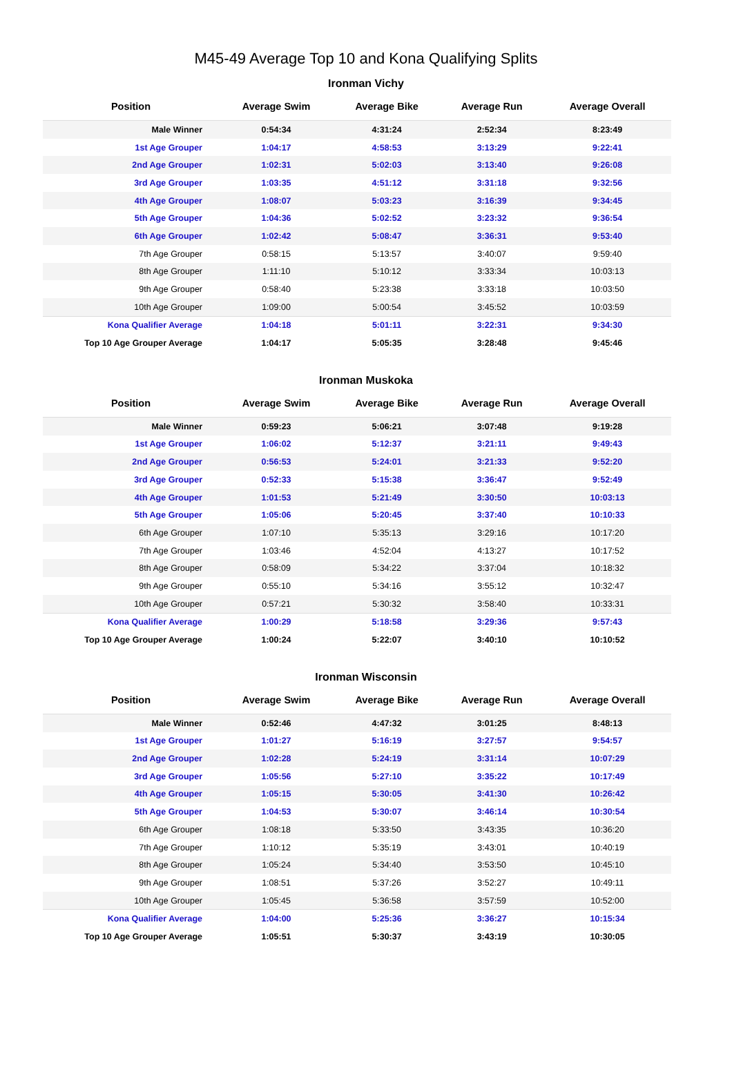M45-49 Average Top 10 and Kona Qualifying Splits
Ironman Vichy
| Position | Average Swim | Average Bike | Average Run | Average Overall |
| --- | --- | --- | --- | --- |
| Male Winner | 0:54:34 | 4:31:24 | 2:52:34 | 8:23:49 |
| 1st Age Grouper | 1:04:17 | 4:58:53 | 3:13:29 | 9:22:41 |
| 2nd Age Grouper | 1:02:31 | 5:02:03 | 3:13:40 | 9:26:08 |
| 3rd Age Grouper | 1:03:35 | 4:51:12 | 3:31:18 | 9:32:56 |
| 4th Age Grouper | 1:08:07 | 5:03:23 | 3:16:39 | 9:34:45 |
| 5th Age Grouper | 1:04:36 | 5:02:52 | 3:23:32 | 9:36:54 |
| 6th Age Grouper | 1:02:42 | 5:08:47 | 3:36:31 | 9:53:40 |
| 7th Age Grouper | 0:58:15 | 5:13:57 | 3:40:07 | 9:59:40 |
| 8th Age Grouper | 1:11:10 | 5:10:12 | 3:33:34 | 10:03:13 |
| 9th Age Grouper | 0:58:40 | 5:23:38 | 3:33:18 | 10:03:50 |
| 10th Age Grouper | 1:09:00 | 5:00:54 | 3:45:52 | 10:03:59 |
| Kona Qualifier Average | 1:04:18 | 5:01:11 | 3:22:31 | 9:34:30 |
| Top 10 Age Grouper Average | 1:04:17 | 5:05:35 | 3:28:48 | 9:45:46 |
Ironman Muskoka
| Position | Average Swim | Average Bike | Average Run | Average Overall |
| --- | --- | --- | --- | --- |
| Male Winner | 0:59:23 | 5:06:21 | 3:07:48 | 9:19:28 |
| 1st Age Grouper | 1:06:02 | 5:12:37 | 3:21:11 | 9:49:43 |
| 2nd Age Grouper | 0:56:53 | 5:24:01 | 3:21:33 | 9:52:20 |
| 3rd Age Grouper | 0:52:33 | 5:15:38 | 3:36:47 | 9:52:49 |
| 4th Age Grouper | 1:01:53 | 5:21:49 | 3:30:50 | 10:03:13 |
| 5th Age Grouper | 1:05:06 | 5:20:45 | 3:37:40 | 10:10:33 |
| 6th Age Grouper | 1:07:10 | 5:35:13 | 3:29:16 | 10:17:20 |
| 7th Age Grouper | 1:03:46 | 4:52:04 | 4:13:27 | 10:17:52 |
| 8th Age Grouper | 0:58:09 | 5:34:22 | 3:37:04 | 10:18:32 |
| 9th Age Grouper | 0:55:10 | 5:34:16 | 3:55:12 | 10:32:47 |
| 10th Age Grouper | 0:57:21 | 5:30:32 | 3:58:40 | 10:33:31 |
| Kona Qualifier Average | 1:00:29 | 5:18:58 | 3:29:36 | 9:57:43 |
| Top 10 Age Grouper Average | 1:00:24 | 5:22:07 | 3:40:10 | 10:10:52 |
Ironman Wisconsin
| Position | Average Swim | Average Bike | Average Run | Average Overall |
| --- | --- | --- | --- | --- |
| Male Winner | 0:52:46 | 4:47:32 | 3:01:25 | 8:48:13 |
| 1st Age Grouper | 1:01:27 | 5:16:19 | 3:27:57 | 9:54:57 |
| 2nd Age Grouper | 1:02:28 | 5:24:19 | 3:31:14 | 10:07:29 |
| 3rd Age Grouper | 1:05:56 | 5:27:10 | 3:35:22 | 10:17:49 |
| 4th Age Grouper | 1:05:15 | 5:30:05 | 3:41:30 | 10:26:42 |
| 5th Age Grouper | 1:04:53 | 5:30:07 | 3:46:14 | 10:30:54 |
| 6th Age Grouper | 1:08:18 | 5:33:50 | 3:43:35 | 10:36:20 |
| 7th Age Grouper | 1:10:12 | 5:35:19 | 3:43:01 | 10:40:19 |
| 8th Age Grouper | 1:05:24 | 5:34:40 | 3:53:50 | 10:45:10 |
| 9th Age Grouper | 1:08:51 | 5:37:26 | 3:52:27 | 10:49:11 |
| 10th Age Grouper | 1:05:45 | 5:36:58 | 3:57:59 | 10:52:00 |
| Kona Qualifier Average | 1:04:00 | 5:25:36 | 3:36:27 | 10:15:34 |
| Top 10 Age Grouper Average | 1:05:51 | 5:30:37 | 3:43:19 | 10:30:05 |